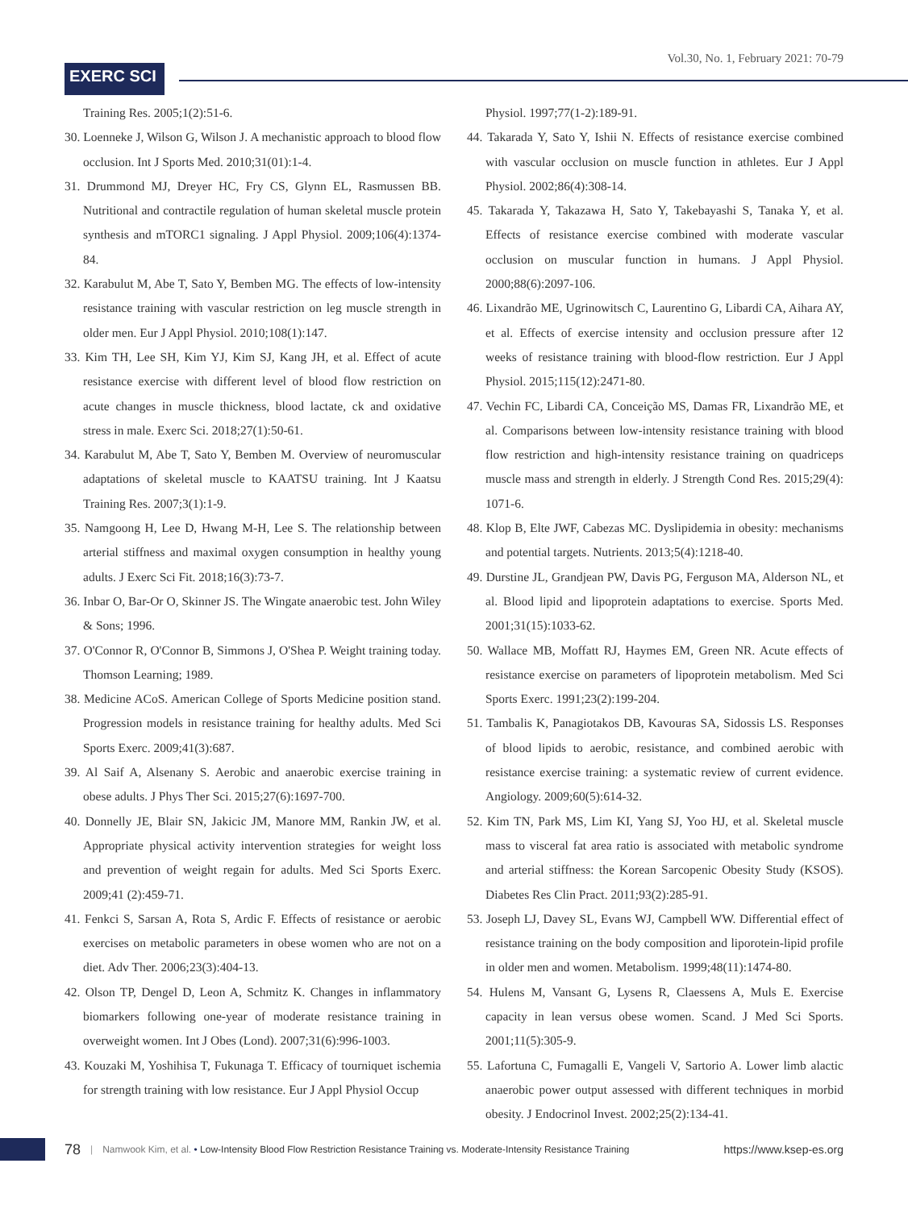EXERC SCI
Vol.30, No. 1, February 2021: 70-79
Training Res. 2005;1(2):51-6.
30. Loenneke J, Wilson G, Wilson J. A mechanistic approach to blood flow occlusion. Int J Sports Med. 2010;31(01):1-4.
31. Drummond MJ, Dreyer HC, Fry CS, Glynn EL, Rasmussen BB. Nutritional and contractile regulation of human skeletal muscle protein synthesis and mTORC1 signaling. J Appl Physiol. 2009;106(4):1374-84.
32. Karabulut M, Abe T, Sato Y, Bemben MG. The effects of low-intensity resistance training with vascular restriction on leg muscle strength in older men. Eur J Appl Physiol. 2010;108(1):147.
33. Kim TH, Lee SH, Kim YJ, Kim SJ, Kang JH, et al. Effect of acute resistance exercise with different level of blood flow restriction on acute changes in muscle thickness, blood lactate, ck and oxidative stress in male. Exerc Sci. 2018;27(1):50-61.
34. Karabulut M, Abe T, Sato Y, Bemben M. Overview of neuromuscular adaptations of skeletal muscle to KAATSU training. Int J Kaatsu Training Res. 2007;3(1):1-9.
35. Namgoong H, Lee D, Hwang M-H, Lee S. The relationship between arterial stiffness and maximal oxygen consumption in healthy young adults. J Exerc Sci Fit. 2018;16(3):73-7.
36. Inbar O, Bar-Or O, Skinner JS. The Wingate anaerobic test. John Wiley & Sons; 1996.
37. O'Connor R, O'Connor B, Simmons J, O'Shea P. Weight training today. Thomson Learning; 1989.
38. Medicine ACoS. American College of Sports Medicine position stand. Progression models in resistance training for healthy adults. Med Sci Sports Exerc. 2009;41(3):687.
39. Al Saif A, Alsenany S. Aerobic and anaerobic exercise training in obese adults. J Phys Ther Sci. 2015;27(6):1697-700.
40. Donnelly JE, Blair SN, Jakicic JM, Manore MM, Rankin JW, et al. Appropriate physical activity intervention strategies for weight loss and prevention of weight regain for adults. Med Sci Sports Exerc. 2009;41 (2):459-71.
41. Fenkci S, Sarsan A, Rota S, Ardic F. Effects of resistance or aerobic exercises on metabolic parameters in obese women who are not on a diet. Adv Ther. 2006;23(3):404-13.
42. Olson TP, Dengel D, Leon A, Schmitz K. Changes in inflammatory biomarkers following one-year of moderate resistance training in overweight women. Int J Obes (Lond). 2007;31(6):996-1003.
43. Kouzaki M, Yoshihisa T, Fukunaga T. Efficacy of tourniquet ischemia for strength training with low resistance. Eur J Appl Physiol Occup
Physiol. 1997;77(1-2):189-91.
44. Takarada Y, Sato Y, Ishii N. Effects of resistance exercise combined with vascular occlusion on muscle function in athletes. Eur J Appl Physiol. 2002;86(4):308-14.
45. Takarada Y, Takazawa H, Sato Y, Takebayashi S, Tanaka Y, et al. Effects of resistance exercise combined with moderate vascular occlusion on muscular function in humans. J Appl Physiol. 2000;88(6):2097-106.
46. Lixandrão ME, Ugrinowitsch C, Laurentino G, Libardi CA, Aihara AY, et al. Effects of exercise intensity and occlusion pressure after 12 weeks of resistance training with blood-flow restriction. Eur J Appl Physiol. 2015;115(12):2471-80.
47. Vechin FC, Libardi CA, Conceição MS, Damas FR, Lixandrão ME, et al. Comparisons between low-intensity resistance training with blood flow restriction and high-intensity resistance training on quadriceps muscle mass and strength in elderly. J Strength Cond Res. 2015;29(4): 1071-6.
48. Klop B, Elte JWF, Cabezas MC. Dyslipidemia in obesity: mechanisms and potential targets. Nutrients. 2013;5(4):1218-40.
49. Durstine JL, Grandjean PW, Davis PG, Ferguson MA, Alderson NL, et al. Blood lipid and lipoprotein adaptations to exercise. Sports Med. 2001;31(15):1033-62.
50. Wallace MB, Moffatt RJ, Haymes EM, Green NR. Acute effects of resistance exercise on parameters of lipoprotein metabolism. Med Sci Sports Exerc. 1991;23(2):199-204.
51. Tambalis K, Panagiotakos DB, Kavouras SA, Sidossis LS. Responses of blood lipids to aerobic, resistance, and combined aerobic with resistance exercise training: a systematic review of current evidence. Angiology. 2009;60(5):614-32.
52. Kim TN, Park MS, Lim KI, Yang SJ, Yoo HJ, et al. Skeletal muscle mass to visceral fat area ratio is associated with metabolic syndrome and arterial stiffness: the Korean Sarcopenic Obesity Study (KSOS). Diabetes Res Clin Pract. 2011;93(2):285-91.
53. Joseph LJ, Davey SL, Evans WJ, Campbell WW. Differential effect of resistance training on the body composition and liporotein-lipid profile in older men and women. Metabolism. 1999;48(11):1474-80.
54. Hulens M, Vansant G, Lysens R, Claessens A, Muls E. Exercise capacity in lean versus obese women. Scand. J Med Sci Sports. 2001;11(5):305-9.
55. Lafortuna C, Fumagalli E, Vangeli V, Sartorio A. Lower limb alactic anaerobic power output assessed with different techniques in morbid obesity. J Endocrinol Invest. 2002;25(2):134-41.
78 | Namwook Kim, et al. • Low-Intensity Blood Flow Restriction Resistance Training vs. Moderate-Intensity Resistance Training https://www.ksep-es.org